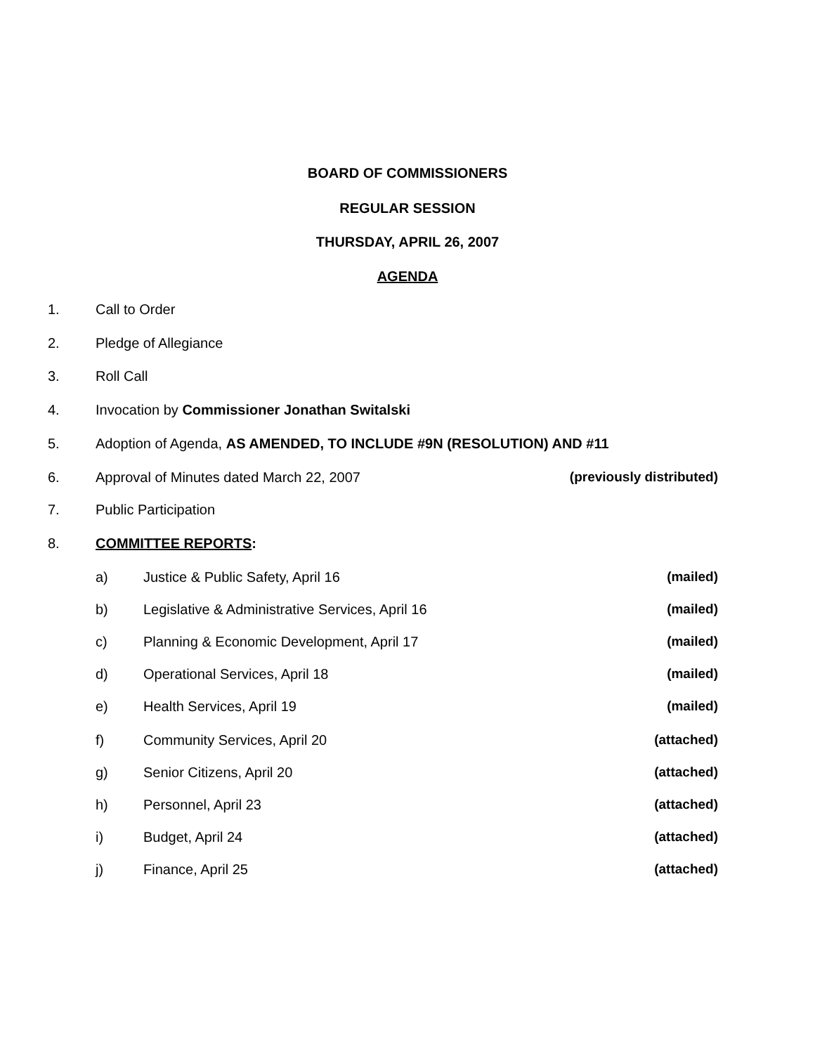BOARD OF COMMISSIONERS
REGULAR SESSION
THURSDAY, APRIL 26, 2007
AGENDA
1. Call to Order
2. Pledge of Allegiance
3. Roll Call
4. Invocation by Commissioner Jonathan Switalski
5. Adoption of Agenda, AS AMENDED, TO INCLUDE #9N (RESOLUTION) AND #11
6. Approval of Minutes dated March 22, 2007 (previously distributed)
7. Public Participation
8. COMMITTEE REPORTS:
a) Justice & Public Safety, April 16 (mailed)
b) Legislative & Administrative Services, April 16 (mailed)
c) Planning & Economic Development, April 17 (mailed)
d) Operational Services, April 18 (mailed)
e) Health Services, April 19 (mailed)
f) Community Services, April 20 (attached)
g) Senior Citizens, April 20 (attached)
h) Personnel, April 23 (attached)
i) Budget, April 24 (attached)
j) Finance, April 25 (attached)